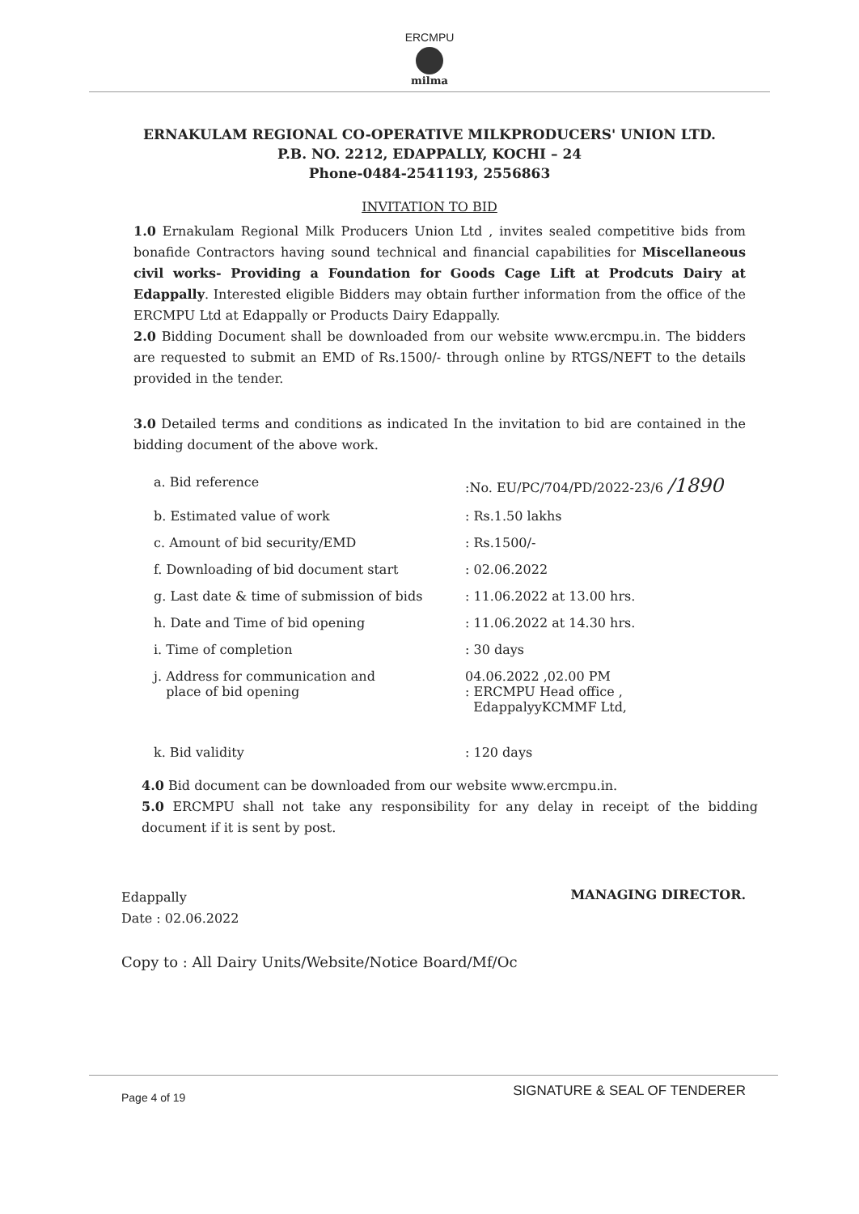ERCMPU
milma
ERNAKULAM REGIONAL CO-OPERATIVE MILKPRODUCERS' UNION LTD.
P.B. NO. 2212, EDAPPALLY, KOCHI – 24
Phone-0484-2541193, 2556863
INVITATION TO BID
1.0 Ernakulam Regional Milk Producers Union Ltd , invites sealed competitive bids from bonafide Contractors having sound technical and financial capabilities for Miscellaneous civil works- Providing a Foundation for Goods Cage Lift at Prodcuts Dairy at Edappally. Interested eligible Bidders may obtain further information from the office of the ERCMPU Ltd at Edappally or Products Dairy Edappally.
2.0 Bidding Document shall be downloaded from our website www.ercmpu.in. The bidders are requested to submit an EMD of Rs.1500/- through online by RTGS/NEFT to the details provided in the tender.
3.0 Detailed terms and conditions as indicated In the invitation to bid are contained in the bidding document of the above work.
| a. Bid reference | :No. EU/PC/704/PD/2022-23/6 /1890 |
| b. Estimated value of work | : Rs.1.50 lakhs |
| c. Amount of bid security/EMD | : Rs.1500/- |
| f. Downloading of bid document start | : 02.06.2022 |
| g. Last date & time of submission of bids | : 11.06.2022 at 13.00 hrs. |
| h. Date and Time of bid opening | : 11.06.2022 at 14.30 hrs. |
| i. Time of completion | : 30 days |
| j. Address for communication and place of bid opening | 04.06.2022 ,02.00 PM : ERCMPU Head office , EdappalyyKCMMF Ltd, |
| k. Bid validity | : 120 days |
4.0 Bid document can be downloaded from our website www.ercmpu.in.
5.0 ERCMPU shall not take any responsibility for any delay in receipt of the bidding document if it is sent by post.
Edappally
Date : 02.06.2022
MANAGING DIRECTOR.
Copy to : All Dairy Units/Website/Notice Board/Mf/Oc
Page 4 of 19 SIGNATURE & SEAL OF TENDERER